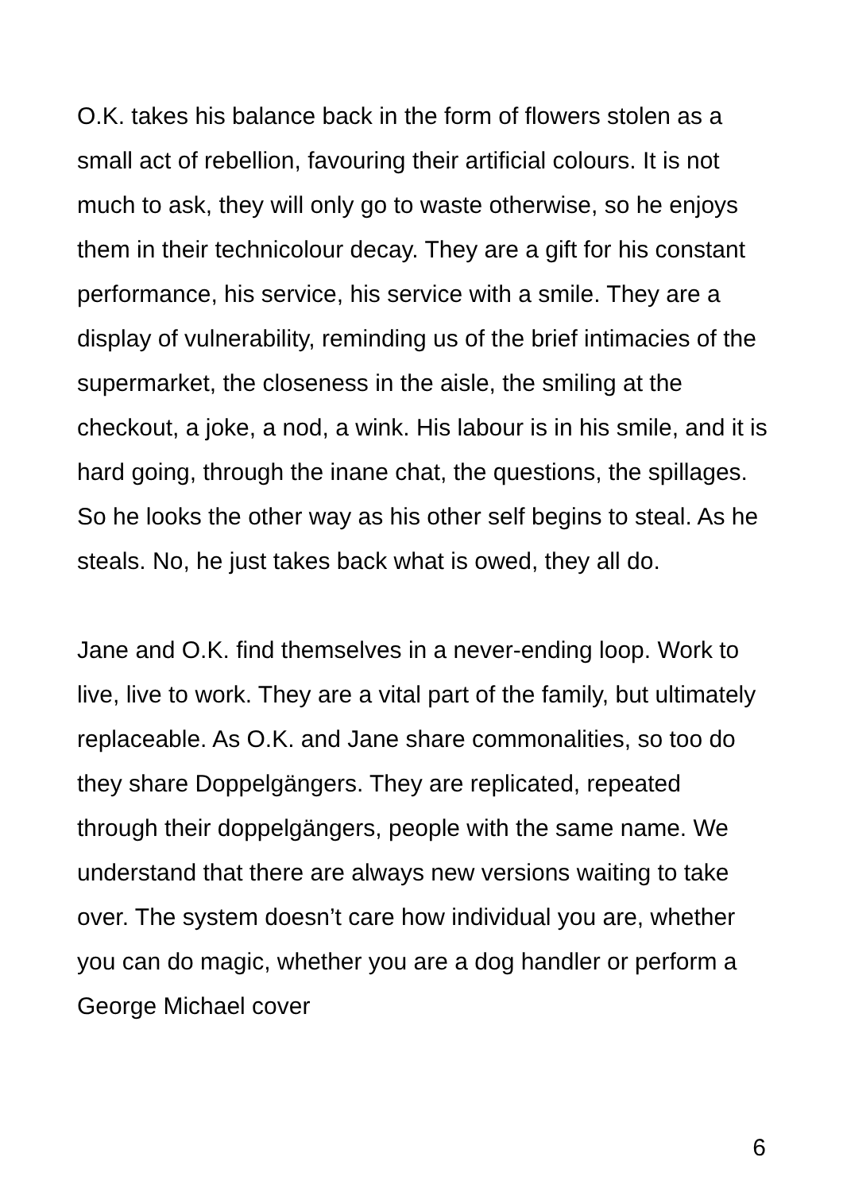O.K. takes his balance back in the form of flowers stolen as a small act of rebellion, favouring their artificial colours. It is not much to ask, they will only go to waste otherwise, so he enjoys them in their technicolour decay. They are a gift for his constant performance, his service, his service with a smile. They are a display of vulnerability, reminding us of the brief intimacies of the supermarket, the closeness in the aisle, the smiling at the checkout, a joke, a nod, a wink. His labour is in his smile, and it is hard going, through the inane chat, the questions, the spillages. So he looks the other way as his other self begins to steal. As he steals. No, he just takes back what is owed, they all do.
Jane and O.K. find themselves in a never-ending loop. Work to live, live to work. They are a vital part of the family, but ultimately replaceable. As O.K. and Jane share commonalities, so too do they share Doppelgängers. They are replicated, repeated through their doppelgängers, people with the same name. We understand that there are always new versions waiting to take over. The system doesn’t care how individual you are, whether you can do magic, whether you are a dog handler or perform a George Michael cover
6